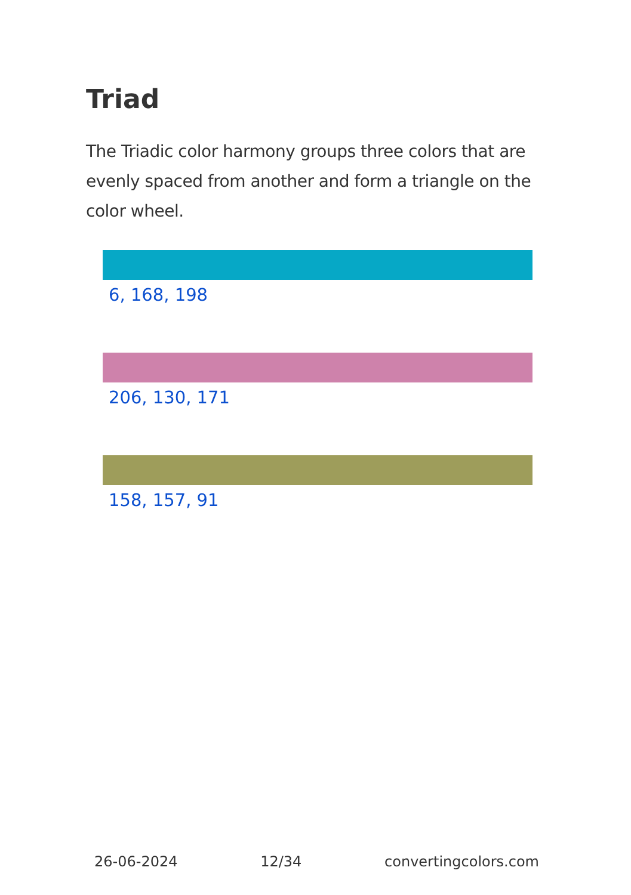Triad
The Triadic color harmony groups three colors that are evenly spaced from another and form a triangle on the color wheel.
6, 168, 198
206, 130, 171
158, 157, 91
26-06-2024 12/34 convertingcolors.com